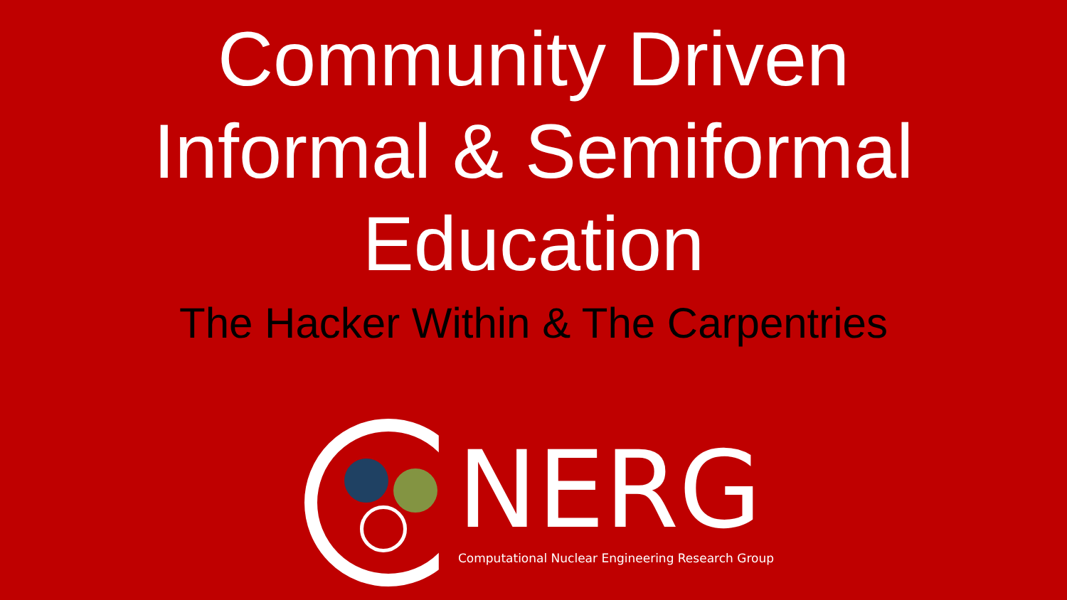Community Driven
Informal & Semiformal
Education
The Hacker Within & The Carpentries
NERG
Computational Nuclear Engineering Research Group